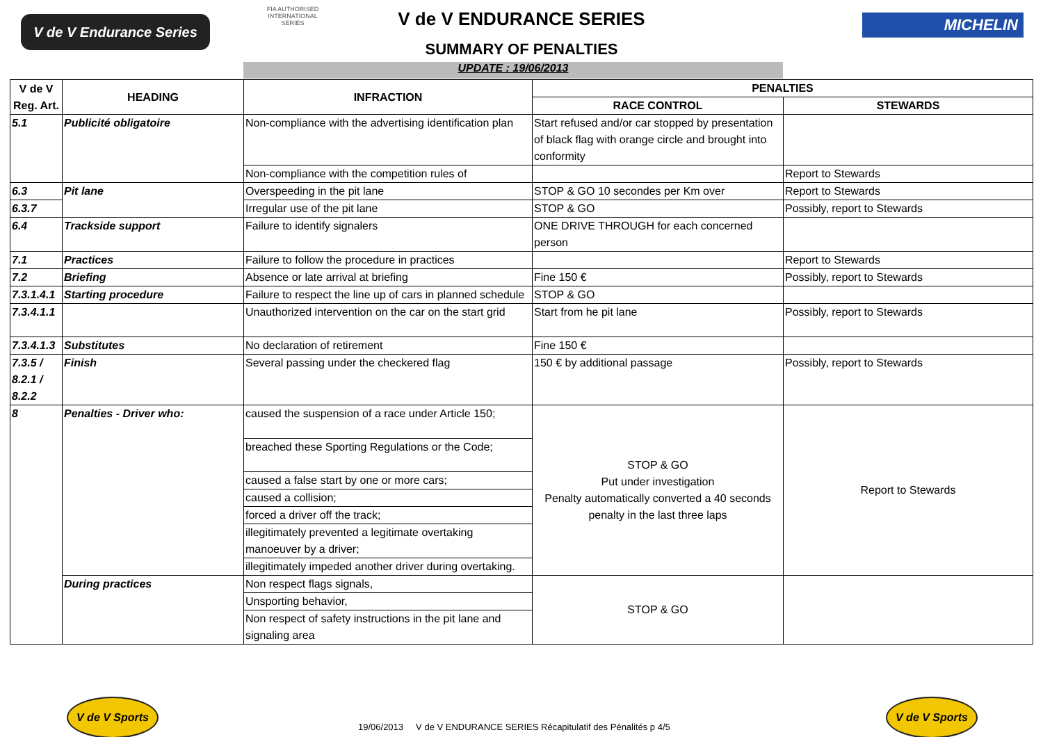V de V Endurance Series
FIA AUTHORISED INTERNATIONAL SERIES
V de V ENDURANCE SERIES
SUMMARY OF PENALTIES
MICHELIN
UPDATE : 19/06/2013
| V de V Reg. Art. | HEADING | INFRACTION | PENALTIES | |
| --- | --- | --- | --- | --- |
| | | | RACE CONTROL | STEWARDS |
| 5.1 | Publicité obligatoire | Non-compliance with the advertising identification plan | Start refused and/or car stopped by presentation of black flag with orange circle and brought into conformity | |
| | | Non-compliance with the competition rules of | | Report to Stewards |
| 6.3 | Pit lane | Overspeeding in the pit lane | STOP & GO 10 secondes per Km over | Report to Stewards |
| 6.3.7 | | Irregular use of the pit lane | STOP & GO | Possibly, report to Stewards |
| 6.4 | Trackside support | Failure to identify signalers | ONE DRIVE THROUGH for each concerned person | |
| 7.1 | Practices | Failure to follow the procedure in practices | | Report to Stewards |
| 7.2 | Briefing | Absence or late arrival at briefing | Fine 150 € | Possibly, report to Stewards |
| 7.3.1.4.1 | Starting procedure | Failure to respect the line up of cars in planned schedule | STOP & GO | |
| 7.3.4.1.1 | | Unauthorized intervention on the car on the start grid | Start from he pit lane | Possibly, report to Stewards |
| 7.3.4.1.3 | Substitutes | No declaration of retirement | Fine 150 € | |
| 7.3.5 / 8.2.1 / 8.2.2 | Finish | Several passing under the checkered flag | 150 € by additional passage | Possibly, report to Stewards |
| 8 | Penalties - Driver who: | caused the suspension of a race under Article 150; | STOP & GO Put under investigation Penalty automatically converted a 40 seconds penalty in the last three laps | Report to Stewards |
| | | breached these Sporting Regulations or the Code; | | |
| | | caused a false start by one or more cars; | | |
| | | caused a collision; | | |
| | | forced a driver off the track; | | |
| | | illegitimately prevented a legitimate overtaking manoeuver by a driver; | | |
| | | illegitimately impeded another driver during overtaking. | | |
| | During practices | Non respect flags signals, | STOP & GO | |
| | | Unsporting behavior, | | |
| | | Non respect of safety instructions in the pit lane and signaling area | | |
V de V Sports
19/06/2013 V de V ENDURANCE SERIES Récapitulatif des Pénalités p 4/5
V de V Sports